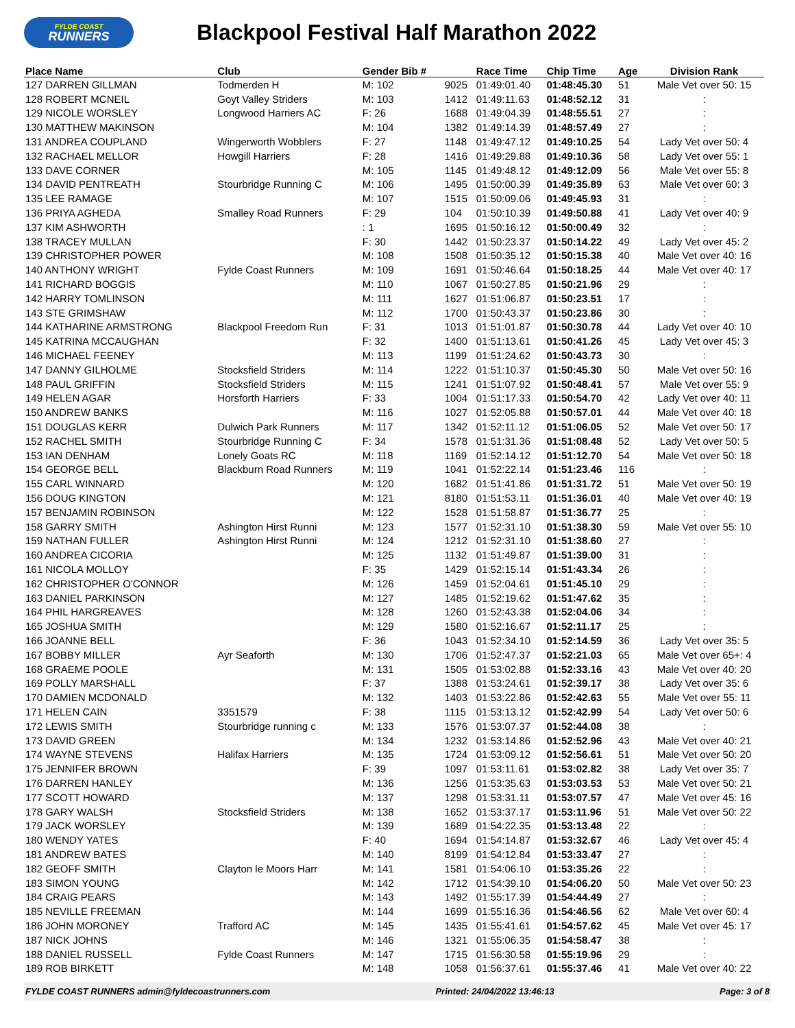FYLDE COAST
RUNNERS
Blackpool Festival Half Marathon 2022
| Place Name | Club | Gender Bib # | | Race Time | Chip Time | Age | Division Rank |
| --- | --- | --- | --- | --- | --- | --- | --- |
| 127 DARREN GILLMAN | Todmerden H | M: 102 | 9025 | 01:49:01.40 | 01:48:45.30 | 51 | Male Vet over 50: 15 |
| 128 ROBERT MCNEIL | Goyt Valley Striders | M: 103 | 1412 | 01:49:11.63 | 01:48:52.12 | 31 | : |
| 129 NICOLE WORSLEY | Longwood Harriers AC | F: 26 | 1688 | 01:49:04.39 | 01:48:55.51 | 27 | : |
| 130 MATTHEW MAKINSON | | M: 104 | 1382 | 01:49:14.39 | 01:48:57.49 | 27 | : |
| 131 ANDREA COUPLAND | Wingerworth Wobblers | F: 27 | 1148 | 01:49:47.12 | 01:49:10.25 | 54 | Lady Vet over 50: 4 |
| 132 RACHAEL MELLOR | Howgill Harriers | F: 28 | 1416 | 01:49:29.88 | 01:49:10.36 | 58 | Lady Vet over 55: 1 |
| 133 DAVE CORNER | | M: 105 | 1145 | 01:49:48.12 | 01:49:12.09 | 56 | Male Vet over 55: 8 |
| 134 DAVID PENTREATH | Stourbridge Running C | M: 106 | 1495 | 01:50:00.39 | 01:49:35.89 | 63 | Male Vet over 60: 3 |
| 135 LEE RAMAGE | | M: 107 | 1515 | 01:50:09.06 | 01:49:45.93 | 31 | : |
| 136 PRIYA AGHEDA | Smalley Road Runners | F: 29 | 104 | 01:50:10.39 | 01:49:50.88 | 41 | Lady Vet over 40: 9 |
| 137 KIM ASHWORTH | | : 1 | 1695 | 01:50:16.12 | 01:50:00.49 | 32 | : |
| 138 TRACEY MULLAN | | F: 30 | 1442 | 01:50:23.37 | 01:50:14.22 | 49 | Lady Vet over 45: 2 |
| 139 CHRISTOPHER POWER | | M: 108 | 1508 | 01:50:35.12 | 01:50:15.38 | 40 | Male Vet over 40: 16 |
| 140 ANTHONY WRIGHT | Fylde Coast Runners | M: 109 | 1691 | 01:50:46.64 | 01:50:18.25 | 44 | Male Vet over 40: 17 |
| 141 RICHARD BOGGIS | | M: 110 | 1067 | 01:50:27.85 | 01:50:21.96 | 29 | : |
| 142 HARRY TOMLINSON | | M: 111 | 1627 | 01:51:06.87 | 01:50:23.51 | 17 | : |
| 143 STE GRIMSHAW | | M: 112 | 1700 | 01:50:43.37 | 01:50:23.86 | 30 | : |
| 144 KATHARINE ARMSTRONG | Blackpool Freedom Run | F: 31 | 1013 | 01:51:01.87 | 01:50:30.78 | 44 | Lady Vet over 40: 10 |
| 145 KATRINA MCCAUGHAN | | F: 32 | 1400 | 01:51:13.61 | 01:50:41.26 | 45 | Lady Vet over 45: 3 |
| 146 MICHAEL FEENEY | | M: 113 | 1199 | 01:51:24.62 | 01:50:43.73 | 30 | : |
| 147 DANNY GILHOLME | Stocksfield Striders | M: 114 | 1222 | 01:51:10.37 | 01:50:45.30 | 50 | Male Vet over 50: 16 |
| 148 PAUL GRIFFIN | Stocksfield Striders | M: 115 | 1241 | 01:51:07.92 | 01:50:48.41 | 57 | Male Vet over 55: 9 |
| 149 HELEN AGAR | Horsforth Harriers | F: 33 | 1004 | 01:51:17.33 | 01:50:54.70 | 42 | Lady Vet over 40: 11 |
| 150 ANDREW BANKS | | M: 116 | 1027 | 01:52:05.88 | 01:50:57.01 | 44 | Male Vet over 40: 18 |
| 151 DOUGLAS KERR | Dulwich Park Runners | M: 117 | 1342 | 01:52:11.12 | 01:51:06.05 | 52 | Male Vet over 50: 17 |
| 152 RACHEL SMITH | Stourbridge Running C | F: 34 | 1578 | 01:51:31.36 | 01:51:08.48 | 52 | Lady Vet over 50: 5 |
| 153 IAN DENHAM | Lonely Goats RC | M: 118 | 1169 | 01:52:14.12 | 01:51:12.70 | 54 | Male Vet over 50: 18 |
| 154 GEORGE BELL | Blackburn Road Runners | M: 119 | 1041 | 01:52:22.14 | 01:51:23.46 | 116 | : |
| 155 CARL WINNARD | | M: 120 | 1682 | 01:51:41.86 | 01:51:31.72 | 51 | Male Vet over 50: 19 |
| 156 DOUG KINGTON | | M: 121 | 8180 | 01:51:53.11 | 01:51:36.01 | 40 | Male Vet over 40: 19 |
| 157 BENJAMIN ROBINSON | | M: 122 | 1528 | 01:51:58.87 | 01:51:36.77 | 25 | : |
| 158 GARRY SMITH | Ashington Hirst Runni | M: 123 | 1577 | 01:52:31.10 | 01:51:38.30 | 59 | Male Vet over 55: 10 |
| 159 NATHAN FULLER | Ashington Hirst Runni | M: 124 | 1212 | 01:52:31.10 | 01:51:38.60 | 27 | : |
| 160 ANDREA CICORIA | | M: 125 | 1132 | 01:51:49.87 | 01:51:39.00 | 31 | : |
| 161 NICOLA MOLLOY | | F: 35 | 1429 | 01:52:15.14 | 01:51:43.34 | 26 | : |
| 162 CHRISTOPHER O'CONNOR | | M: 126 | 1459 | 01:52:04.61 | 01:51:45.10 | 29 | : |
| 163 DANIEL PARKINSON | | M: 127 | 1485 | 01:52:19.62 | 01:51:47.62 | 35 | : |
| 164 PHIL HARGREAVES | | M: 128 | 1260 | 01:52:43.38 | 01:52:04.06 | 34 | : |
| 165 JOSHUA SMITH | | M: 129 | 1580 | 01:52:16.67 | 01:52:11.17 | 25 | : |
| 166 JOANNE BELL | | F: 36 | 1043 | 01:52:34.10 | 01:52:14.59 | 36 | Lady Vet over 35: 5 |
| 167 BOBBY MILLER | Ayr Seaforth | M: 130 | 1706 | 01:52:47.37 | 01:52:21.03 | 65 | Male Vet over 65+: 4 |
| 168 GRAEME POOLE | | M: 131 | 1505 | 01:53:02.88 | 01:52:33.16 | 43 | Male Vet over 40: 20 |
| 169 POLLY MARSHALL | | F: 37 | 1388 | 01:53:24.61 | 01:52:39.17 | 38 | Lady Vet over 35: 6 |
| 170 DAMIEN MCDONALD | | M: 132 | 1403 | 01:53:22.86 | 01:52:42.63 | 55 | Male Vet over 55: 11 |
| 171 HELEN CAIN | 3351579 | F: 38 | 1115 | 01:53:13.12 | 01:52:42.99 | 54 | Lady Vet over 50: 6 |
| 172 LEWIS SMITH | Stourbridge running c | M: 133 | 1576 | 01:53:07.37 | 01:52:44.08 | 38 | : |
| 173 DAVID GREEN | | M: 134 | 1232 | 01:53:14.86 | 01:52:52.96 | 43 | Male Vet over 40: 21 |
| 174 WAYNE STEVENS | Halifax Harriers | M: 135 | 1724 | 01:53:09.12 | 01:52:56.61 | 51 | Male Vet over 50: 20 |
| 175 JENNIFER BROWN | | F: 39 | 1097 | 01:53:11.61 | 01:53:02.82 | 38 | Lady Vet over 35: 7 |
| 176 DARREN HANLEY | | M: 136 | 1256 | 01:53:35.63 | 01:53:03.53 | 53 | Male Vet over 50: 21 |
| 177 SCOTT HOWARD | | M: 137 | 1298 | 01:53:31.11 | 01:53:07.57 | 47 | Male Vet over 45: 16 |
| 178 GARY WALSH | Stocksfield Striders | M: 138 | 1652 | 01:53:37.17 | 01:53:11.96 | 51 | Male Vet over 50: 22 |
| 179 JACK WORSLEY | | M: 139 | 1689 | 01:54:22.35 | 01:53:13.48 | 22 | : |
| 180 WENDY YATES | | F: 40 | 1694 | 01:54:14.87 | 01:53:32.67 | 46 | Lady Vet over 45: 4 |
| 181 ANDREW BATES | | M: 140 | 8199 | 01:54:12.84 | 01:53:33.47 | 27 | : |
| 182 GEOFF SMITH | Clayton le Moors Harr | M: 141 | 1581 | 01:54:06.10 | 01:53:35.26 | 22 | : |
| 183 SIMON YOUNG | | M: 142 | 1712 | 01:54:39.10 | 01:54:06.20 | 50 | Male Vet over 50: 23 |
| 184 CRAIG PEARS | | M: 143 | 1492 | 01:55:17.39 | 01:54:44.49 | 27 | : |
| 185 NEVILLE FREEMAN | | M: 144 | 1699 | 01:55:16.36 | 01:54:46.56 | 62 | Male Vet over 60: 4 |
| 186 JOHN MORONEY | Trafford AC | M: 145 | 1435 | 01:55:41.61 | 01:54:57.62 | 45 | Male Vet over 45: 17 |
| 187 NICK JOHNS | | M: 146 | 1321 | 01:55:06.35 | 01:54:58.47 | 38 | : |
| 188 DANIEL RUSSELL | Fylde Coast Runners | M: 147 | 1715 | 01:56:30.58 | 01:55:19.96 | 29 | : |
| 189 ROB BIRKETT | | M: 148 | 1058 | 01:56:37.61 | 01:55:37.46 | 41 | Male Vet over 40: 22 |
FYLDE COAST RUNNERS admin@fyldecoastrunners.com Printed: 24/04/2022 13:46:13 Page: 3 of 8